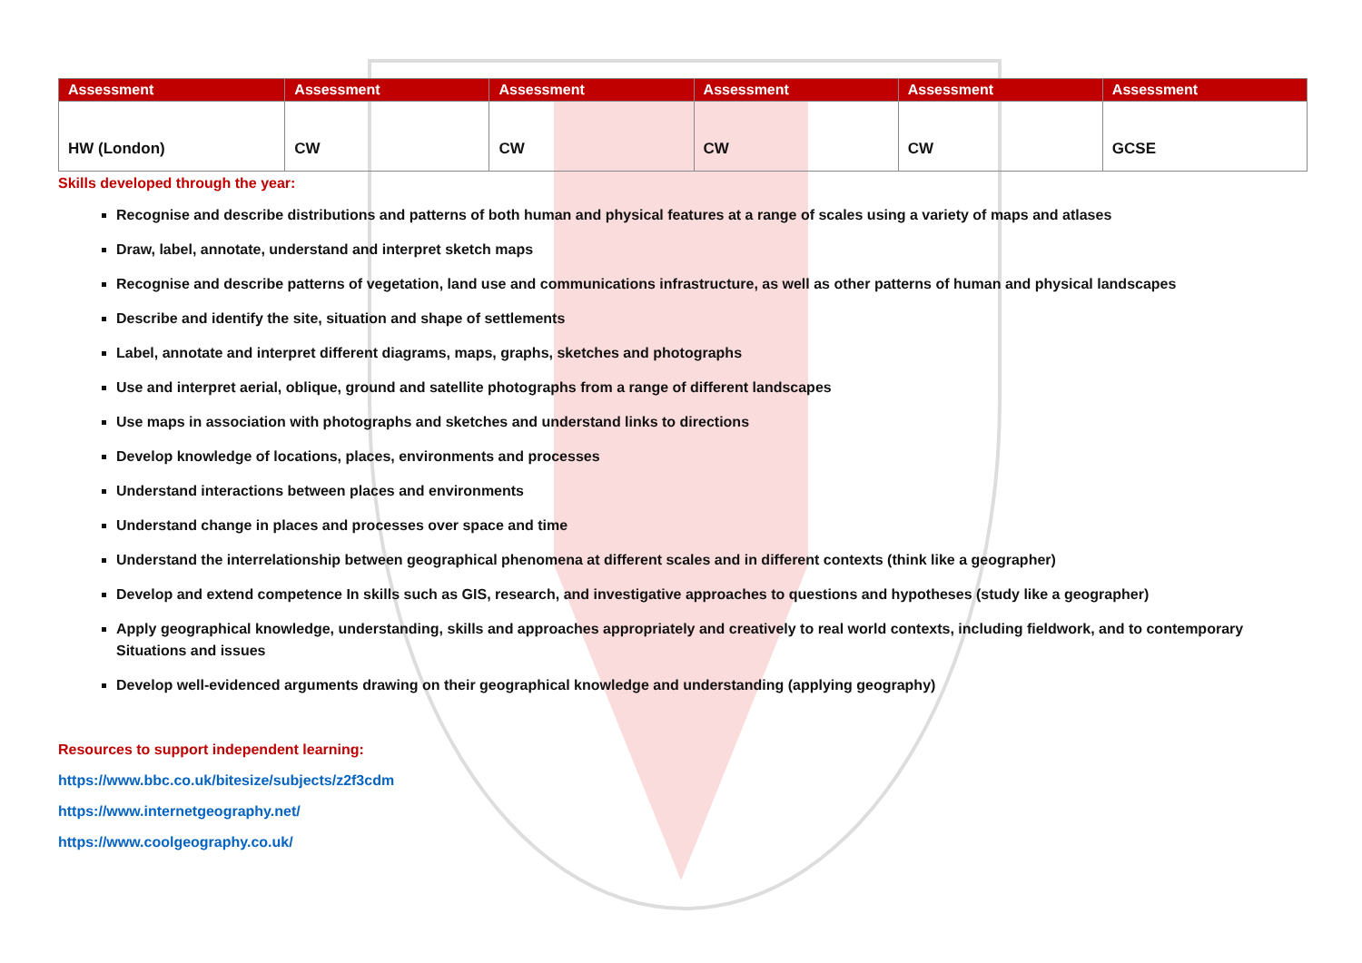| Assessment | Assessment | Assessment | Assessment | Assessment | Assessment |
| --- | --- | --- | --- | --- | --- |
| HW (London) | CW | CW | CW | CW | GCSE |
Skills developed through the year:
Recognise and describe distributions and patterns of both human and physical features at a range of scales using a variety of maps and atlases
Draw, label, annotate, understand and interpret sketch maps
Recognise and describe patterns of vegetation, land use and communications infrastructure, as well as other patterns of human and physical landscapes
Describe and identify the site, situation and shape of settlements
Label, annotate and interpret different diagrams, maps, graphs, sketches and photographs
Use and interpret aerial, oblique, ground and satellite photographs from a range of different landscapes
Use maps in association with photographs and sketches and understand links to directions
Develop knowledge of locations, places, environments and processes
Understand interactions between places and environments
Understand change in places and processes over space and time
Understand the interrelationship between geographical phenomena at different scales and in different contexts (think like a geographer)
Develop and extend competence In skills such as GIS, research, and investigative approaches to questions and hypotheses (study like a geographer)
Apply geographical knowledge, understanding, skills and approaches appropriately and creatively to real world contexts, including fieldwork, and to contemporary Situations and issues
Develop well-evidenced arguments drawing on their geographical knowledge and understanding (applying geography)
Resources to support independent learning:
https://www.bbc.co.uk/bitesize/subjects/z2f3cdm
https://www.internetgeography.net/
https://www.coolgeography.co.uk/